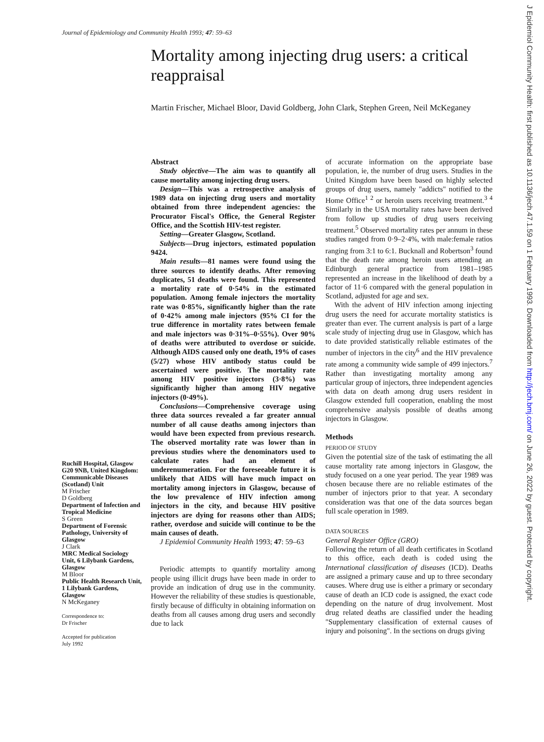Journal of Epidemiology and Community Health 1993; 47: 59–63
Mortality among injecting drug users: a critical reappraisal
Martin Frischer, Michael Bloor, David Goldberg, John Clark, Stephen Green, Neil McKeganey
Ruchill Hospital, Glasgow G20 9NB, United Kingdom: Communicable Diseases (Scotland) Unit
M Frischer
D Goldberg
Department of Infection and Tropical Medicine
S Green
Department of Forensic Pathology, University of Glasgow
J Clark
MRC Medical Sociology Unit, 6 Lilybank Gardens, Glasgow
M Bloor
Public Health Research Unit, 1 Lilybank Gardens, Glasgow
N McKeganey
Correspondence to:
Dr Frischer
Accepted for publication
July 1992
Abstract
Study objective—The aim was to quantify all cause mortality among injecting drug users.
Design—This was a retrospective analysis of 1989 data on injecting drug users and mortality obtained from three independent agencies: the Procurator Fiscal's Office, the General Register Office, and the Scottish HIV-test register.
Setting—Greater Glasgow, Scotland.
Subjects—Drug injectors, estimated population 9424.
Main results—81 names were found using the three sources to identify deaths. After removing duplicates, 51 deaths were found. This represented a mortality rate of 0·54% in the estimated population. Among female injectors the mortality rate was 0·85%, significantly higher than the rate of 0·42% among male injectors (95% CI for the true difference in mortality rates between female and male injectors was 0·31%–0·55%). Over 90% of deaths were attributed to overdose or suicide. Although AIDS caused only one death, 19% of cases (5/27) whose HIV antibody status could be ascertained were positive. The mortality rate among HIV positive injectors (3·8%) was significantly higher than among HIV negative injectors (0·49%).
Conclusions—Comprehensive coverage using three data sources revealed a far greater annual number of all cause deaths among injectors than would have been expected from previous research. The observed mortality rate was lower than in previous studies where the denominators used to calculate rates had an element of underenumeration. For the foreseeable future it is unlikely that AIDS will have much impact on mortality among injectors in Glasgow, because of the low prevalence of HIV infection among injectors in the city, and because HIV positive injectors are dying for reasons other than AIDS; rather, overdose and suicide will continue to be the main causes of death.
J Epidemiol Community Health 1993; 47: 59–63
Periodic attempts to quantify mortality among people using illicit drugs have been made in order to provide an indication of drug use in the community. However the reliability of these studies is questionable, firstly because of difficulty in obtaining information on deaths from all causes among drug users and secondly due to lack
of accurate information on the appropriate base population, ie, the number of drug users. Studies in the United Kingdom have been based on highly selected groups of drug users, namely "addicts" notified to the Home Office<sup>1 2</sup> or heroin users receiving treatment.<sup>3 4</sup> Similarly in the USA mortality rates have been derived from follow up studies of drug users receiving treatment.<sup>5</sup> Observed mortality rates per annum in these studies ranged from 0·9–2·4%, with male:female ratios ranging from 3:1 to 6:1. Bucknall and Robertson<sup>3</sup> found that the death rate among heroin users attending an Edinburgh general practice from 1981–1985 represented an increase in the likelihood of death by a factor of 11·6 compared with the general population in Scotland, adjusted for age and sex.
With the advent of HIV infection among injecting drug users the need for accurate mortality statistics is greater than ever. The current analysis is part of a large scale study of injecting drug use in Glasgow, which has to date provided statistically reliable estimates of the number of injectors in the city<sup>6</sup> and the HIV prevalence rate among a community wide sample of 499 injectors.<sup>7</sup> Rather than investigating mortality among any particular group of injectors, three independent agencies with data on death among drug users resident in Glasgow extended full cooperation, enabling the most comprehensive analysis possible of deaths among injectors in Glasgow.
Methods
PERIOD OF STUDY
Given the potential size of the task of estimating the all cause mortality rate among injectors in Glasgow, the study focused on a one year period. The year 1989 was chosen because there are no reliable estimates of the number of injectors prior to that year. A secondary consideration was that one of the data sources began full scale operation in 1989.
DATA SOURCES
General Register Office (GRO)
Following the return of all death certificates in Scotland to this office, each death is coded using the International classification of diseases (ICD). Deaths are assigned a primary cause and up to three secondary causes. Where drug use is either a primary or secondary cause of death an ICD code is assigned, the exact code depending on the nature of drug involvement. Most drug related deaths are classified under the heading "Supplementary classification of external causes of injury and poisoning". In the sections on drugs giving
J Epidemiol Community Health: first published as 10.1136/jech.47.1.59 on 1 February 1993. Downloaded from http://jech.bmj.com/ on June 26, 2022 by guest. Protected by copyright.